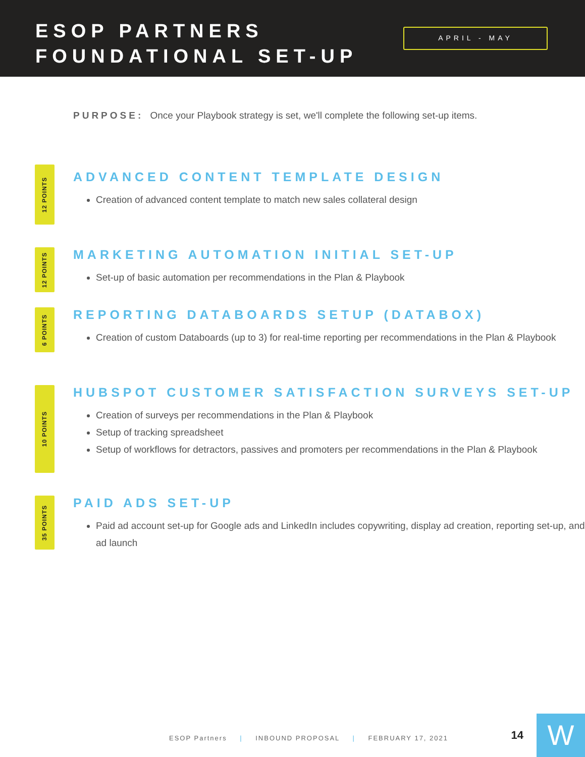ESOP PARTNERS
FOUNDATIONAL SET-UP
APRIL - MAY
PURPOSE: Once your Playbook strategy is set, we'll complete the following set-up items.
12 POINTS
ADVANCED CONTENT TEMPLATE DESIGN
Creation of advanced content template to match new sales collateral design
12 POINTS
MARKETING AUTOMATION INITIAL SET-UP
Set-up of basic automation per recommendations in the Plan & Playbook
6 POINTS
REPORTING DATABOARDS SETUP (DATABOX)
Creation of custom Databoards (up to 3) for real-time reporting per recommendations in the Plan & Playbook
10 POINTS
HUBSPOT CUSTOMER SATISFACTION SURVEYS SET-UP
Creation of surveys per recommendations in the Plan & Playbook
Setup of tracking spreadsheet
Setup of workflows for detractors, passives and promoters per recommendations in the Plan & Playbook
35 POINTS
PAID ADS SET-UP
Paid ad account set-up for Google ads and LinkedIn includes copywriting, display ad creation, reporting set-up, and ad launch
ESOP Partners | INBOUND PROPOSAL | FEBRUARY 17, 2021
14 W